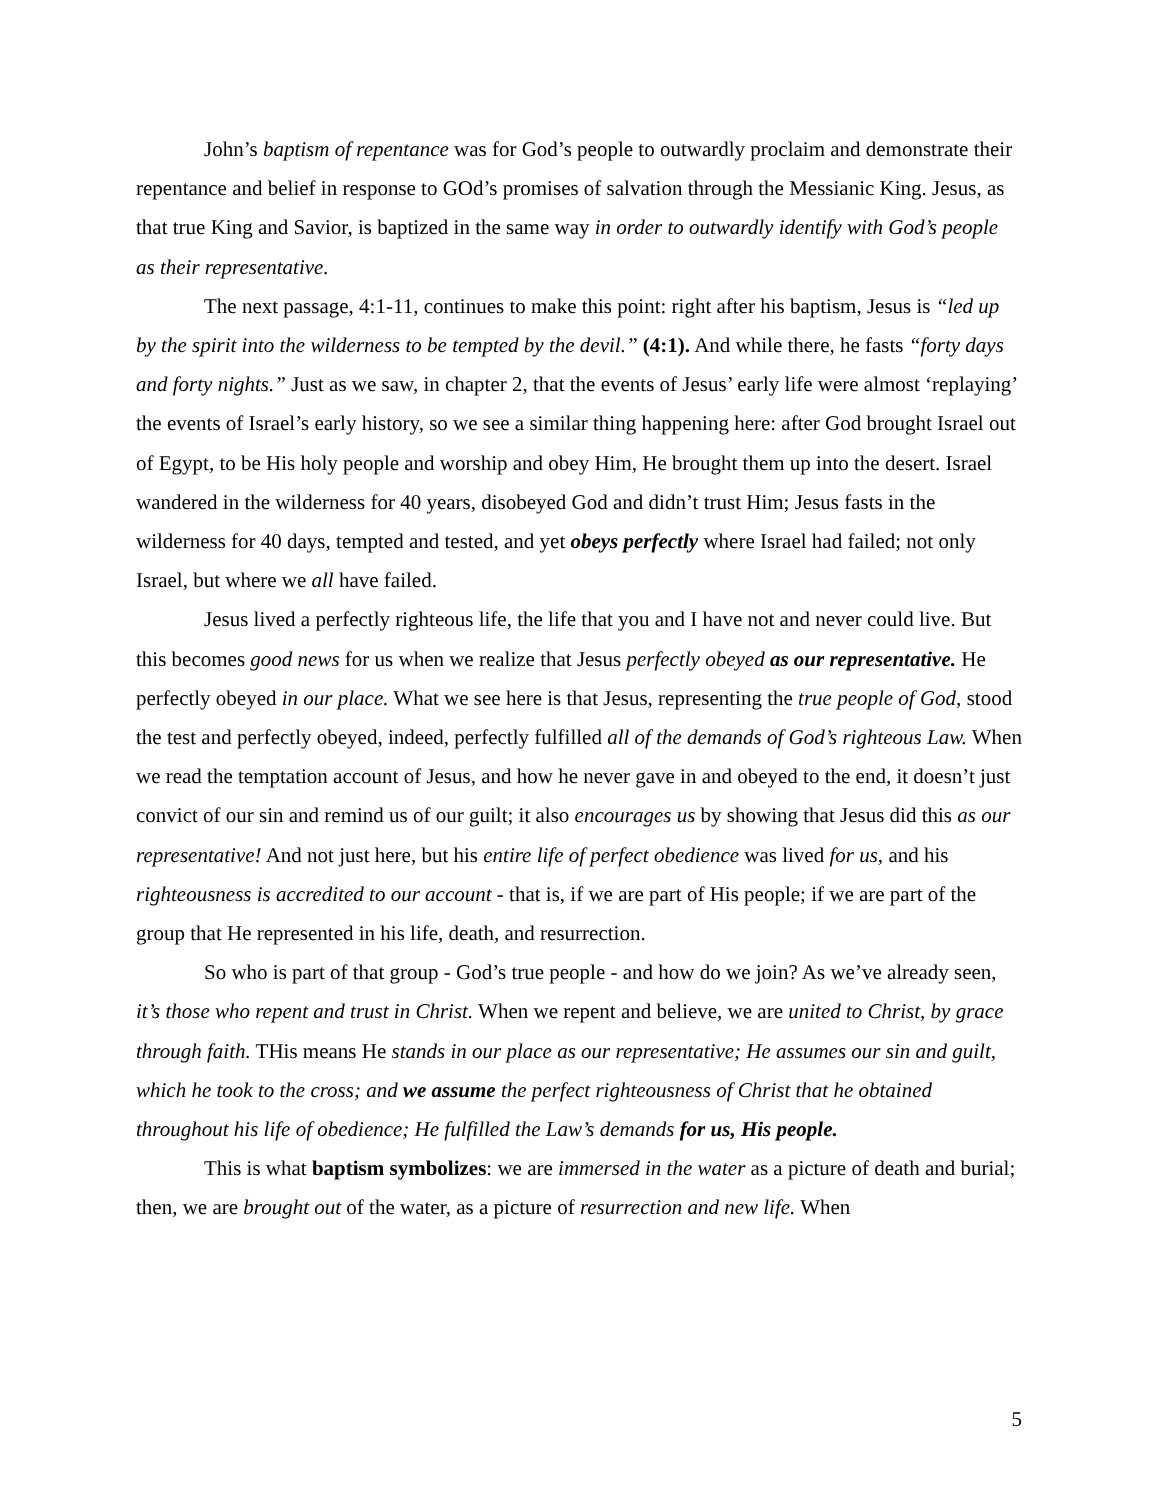John’s baptism of repentance was for God’s people to outwardly proclaim and demonstrate their repentance and belief in response to GOd’s promises of salvation through the Messianic King. Jesus, as that true King and Savior, is baptized in the same way in order to outwardly identify with God’s people as their representative.
The next passage, 4:1-11, continues to make this point: right after his baptism, Jesus is “led up by the spirit into the wilderness to be tempted by the devil.” (4:1). And while there, he fasts “forty days and forty nights.” Just as we saw, in chapter 2, that the events of Jesus’ early life were almost ‘replaying’ the events of Israel’s early history, so we see a similar thing happening here: after God brought Israel out of Egypt, to be His holy people and worship and obey Him, He brought them up into the desert. Israel wandered in the wilderness for 40 years, disobeyed God and didn’t trust Him; Jesus fasts in the wilderness for 40 days, tempted and tested, and yet obeys perfectly where Israel had failed; not only Israel, but where we all have failed.
Jesus lived a perfectly righteous life, the life that you and I have not and never could live. But this becomes good news for us when we realize that Jesus perfectly obeyed as our representative. He perfectly obeyed in our place. What we see here is that Jesus, representing the true people of God, stood the test and perfectly obeyed, indeed, perfectly fulfilled all of the demands of God’s righteous Law. When we read the temptation account of Jesus, and how he never gave in and obeyed to the end, it doesn’t just convict of our sin and remind us of our guilt; it also encourages us by showing that Jesus did this as our representative! And not just here, but his entire life of perfect obedience was lived for us, and his righteousness is accredited to our account - that is, if we are part of His people; if we are part of the group that He represented in his life, death, and resurrection.
So who is part of that group - God’s true people - and how do we join? As we’ve already seen, it’s those who repent and trust in Christ. When we repent and believe, we are united to Christ, by grace through faith. THis means He stands in our place as our representative; He assumes our sin and guilt, which he took to the cross; and we assume the perfect righteousness of Christ that he obtained throughout his life of obedience; He fulfilled the Law’s demands for us, His people.
This is what baptism symbolizes: we are immersed in the water as a picture of death and burial; then, we are brought out of the water, as a picture of resurrection and new life. When
5